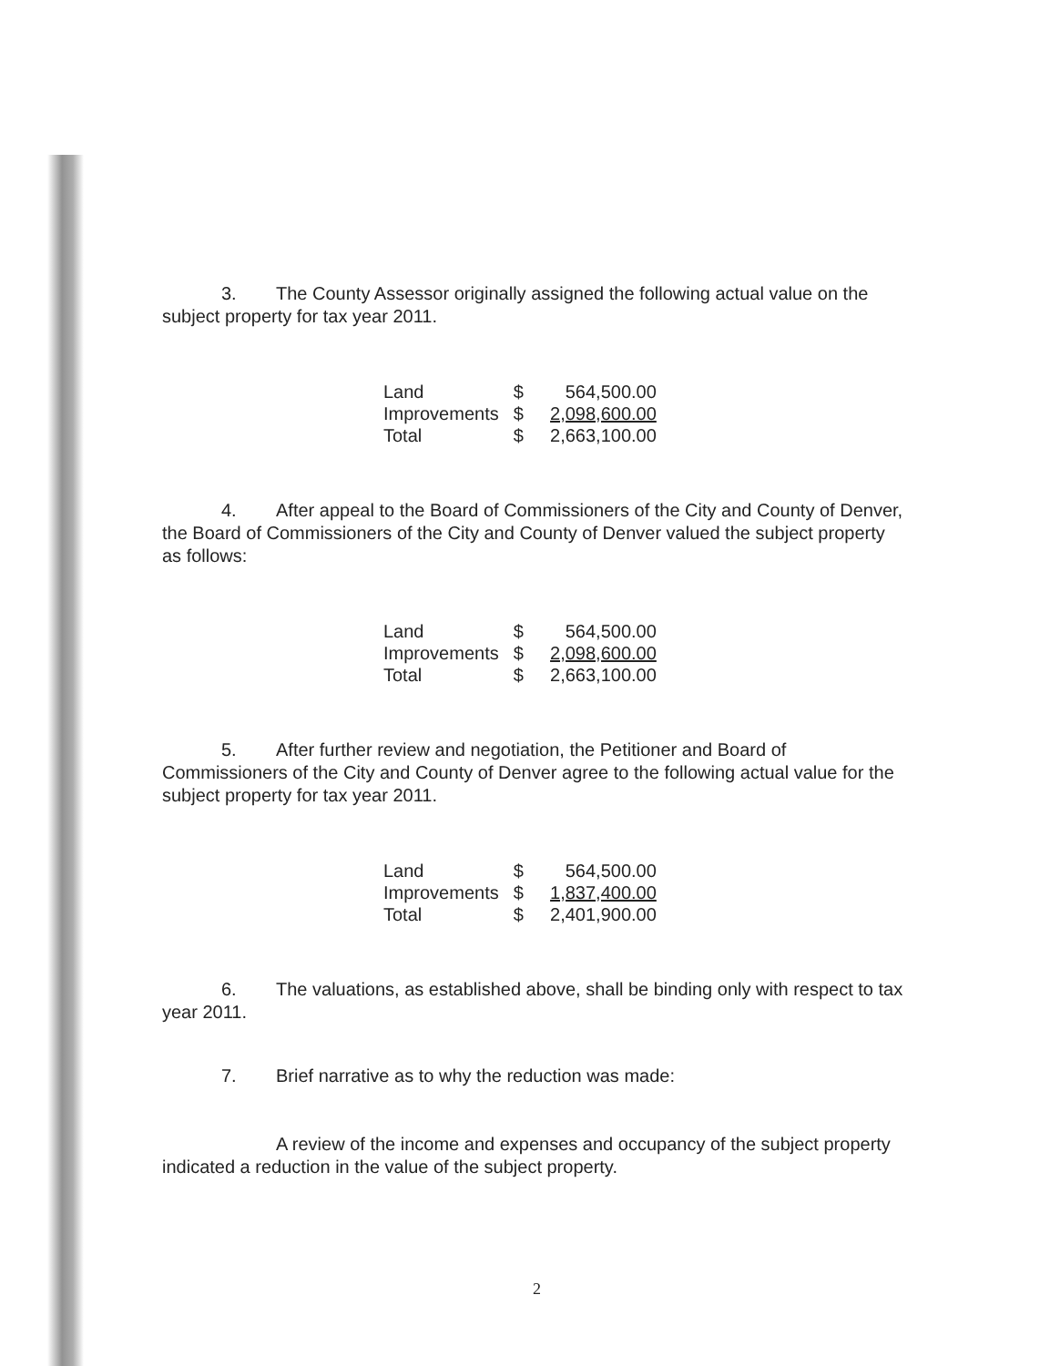3. The County Assessor originally assigned the following actual value on the subject property for tax year 2011.
| Land | $ | 564,500.00 |
| Improvements | $ | 2,098,600.00 |
| Total | $ | 2,663,100.00 |
4. After appeal to the Board of Commissioners of the City and County of Denver, the Board of Commissioners of the City and County of Denver valued the subject property as follows:
| Land | $ | 564,500.00 |
| Improvements | $ | 2,098,600.00 |
| Total | $ | 2,663,100.00 |
5. After further review and negotiation, the Petitioner and Board of Commissioners of the City and County of Denver agree to the following actual value for the subject property for tax year 2011.
| Land | $ | 564,500.00 |
| Improvements | $ | 1,837,400.00 |
| Total | $ | 2,401,900.00 |
6. The valuations, as established above, shall be binding only with respect to tax year 2011.
7. Brief narrative as to why the reduction was made:
A review of the income and expenses and occupancy of the subject property indicated a reduction in the value of the subject property.
2